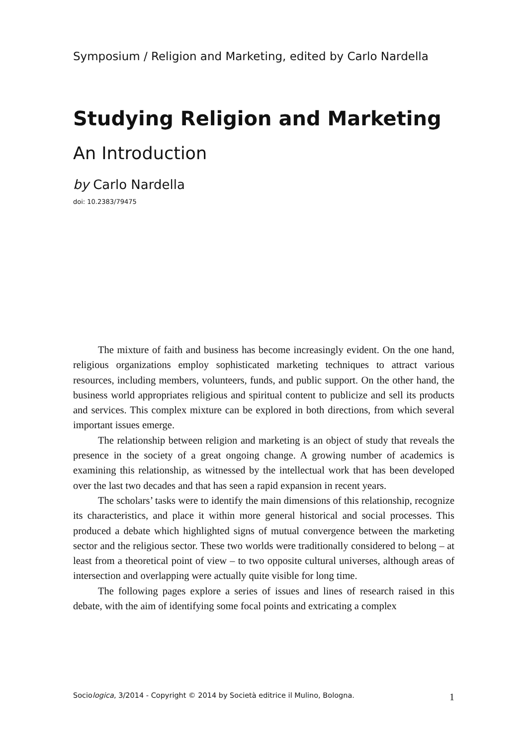Symposium / Religion and Marketing, edited by Carlo Nardella
Studying Religion and Marketing
An Introduction
by Carlo Nardella
doi: 10.2383/79475
The mixture of faith and business has become increasingly evident. On the one hand, religious organizations employ sophisticated marketing techniques to attract various resources, including members, volunteers, funds, and public support. On the other hand, the business world appropriates religious and spiritual content to publicize and sell its products and services. This complex mixture can be explored in both directions, from which several important issues emerge.
The relationship between religion and marketing is an object of study that reveals the presence in the society of a great ongoing change. A growing number of academics is examining this relationship, as witnessed by the intellectual work that has been developed over the last two decades and that has seen a rapid expansion in recent years.
The scholars’ tasks were to identify the main dimensions of this relationship, recognize its characteristics, and place it within more general historical and social processes. This produced a debate which highlighted signs of mutual convergence between the marketing sector and the religious sector. These two worlds were traditionally considered to belong – at least from a theoretical point of view – to two opposite cultural universes, although areas of intersection and overlapping were actually quite visible for long time.
The following pages explore a series of issues and lines of research raised in this debate, with the aim of identifying some focal points and extricating a complex
Sociologica, 3/2014 - Copyright © 2014 by Società editrice il Mulino, Bologna. 1